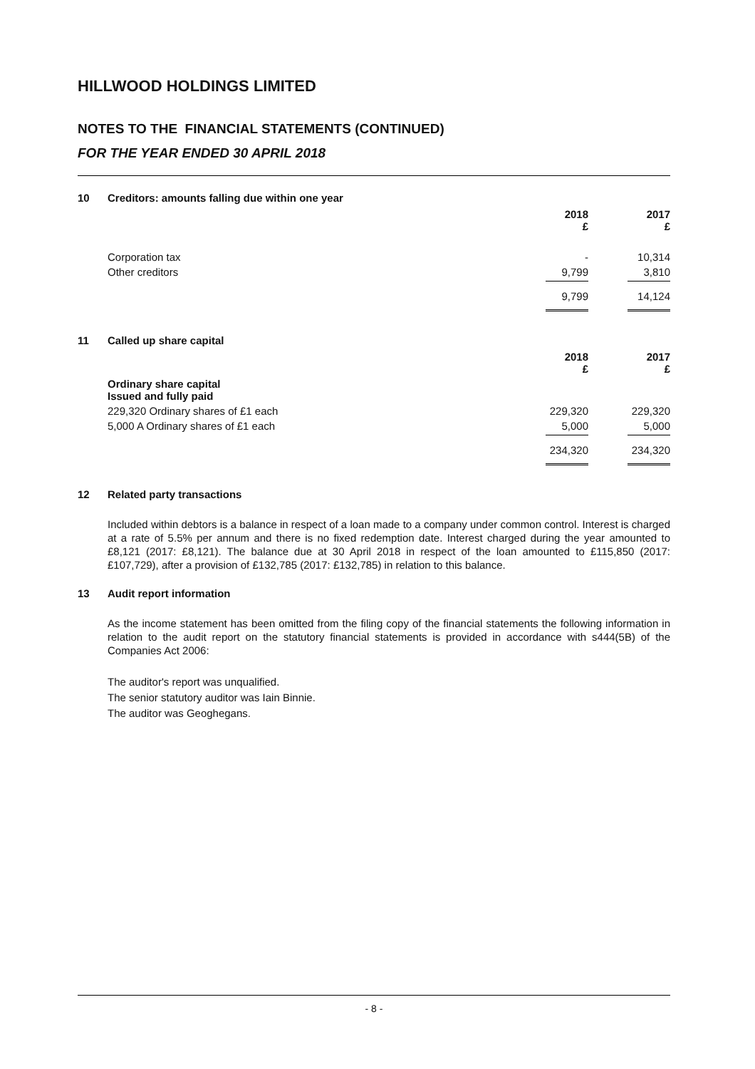HILLWOOD HOLDINGS LIMITED
NOTES TO THE FINANCIAL STATEMENTS (CONTINUED)
FOR THE YEAR ENDED 30 APRIL 2018
10 Creditors: amounts falling due within one year
| | 2018 £ | 2017 £ |
| --- | --- | --- |
| Corporation tax | - | 10,314 |
| Other creditors | 9,799 | 3,810 |
| | 9,799 | 14,124 |
11 Called up share capital
| | 2018 £ | 2017 £ |
| --- | --- | --- |
| Ordinary share capital Issued and fully paid | | |
| 229,320 Ordinary shares of £1 each | 229,320 | 229,320 |
| 5,000 A Ordinary shares of £1 each | 5,000 | 5,000 |
| | 234,320 | 234,320 |
12 Related party transactions
Included within debtors is a balance in respect of a loan made to a company under common control. Interest is charged at a rate of 5.5% per annum and there is no fixed redemption date. Interest charged during the year amounted to £8,121 (2017: £8,121). The balance due at 30 April 2018 in respect of the loan amounted to £115,850 (2017: £107,729), after a provision of £132,785 (2017: £132,785) in relation to this balance.
13 Audit report information
As the income statement has been omitted from the filing copy of the financial statements the following information in relation to the audit report on the statutory financial statements is provided in accordance with s444(5B) of the Companies Act 2006:
The auditor's report was unqualified.
The senior statutory auditor was Iain Binnie.
The auditor was Geoghegans.
- 8 -